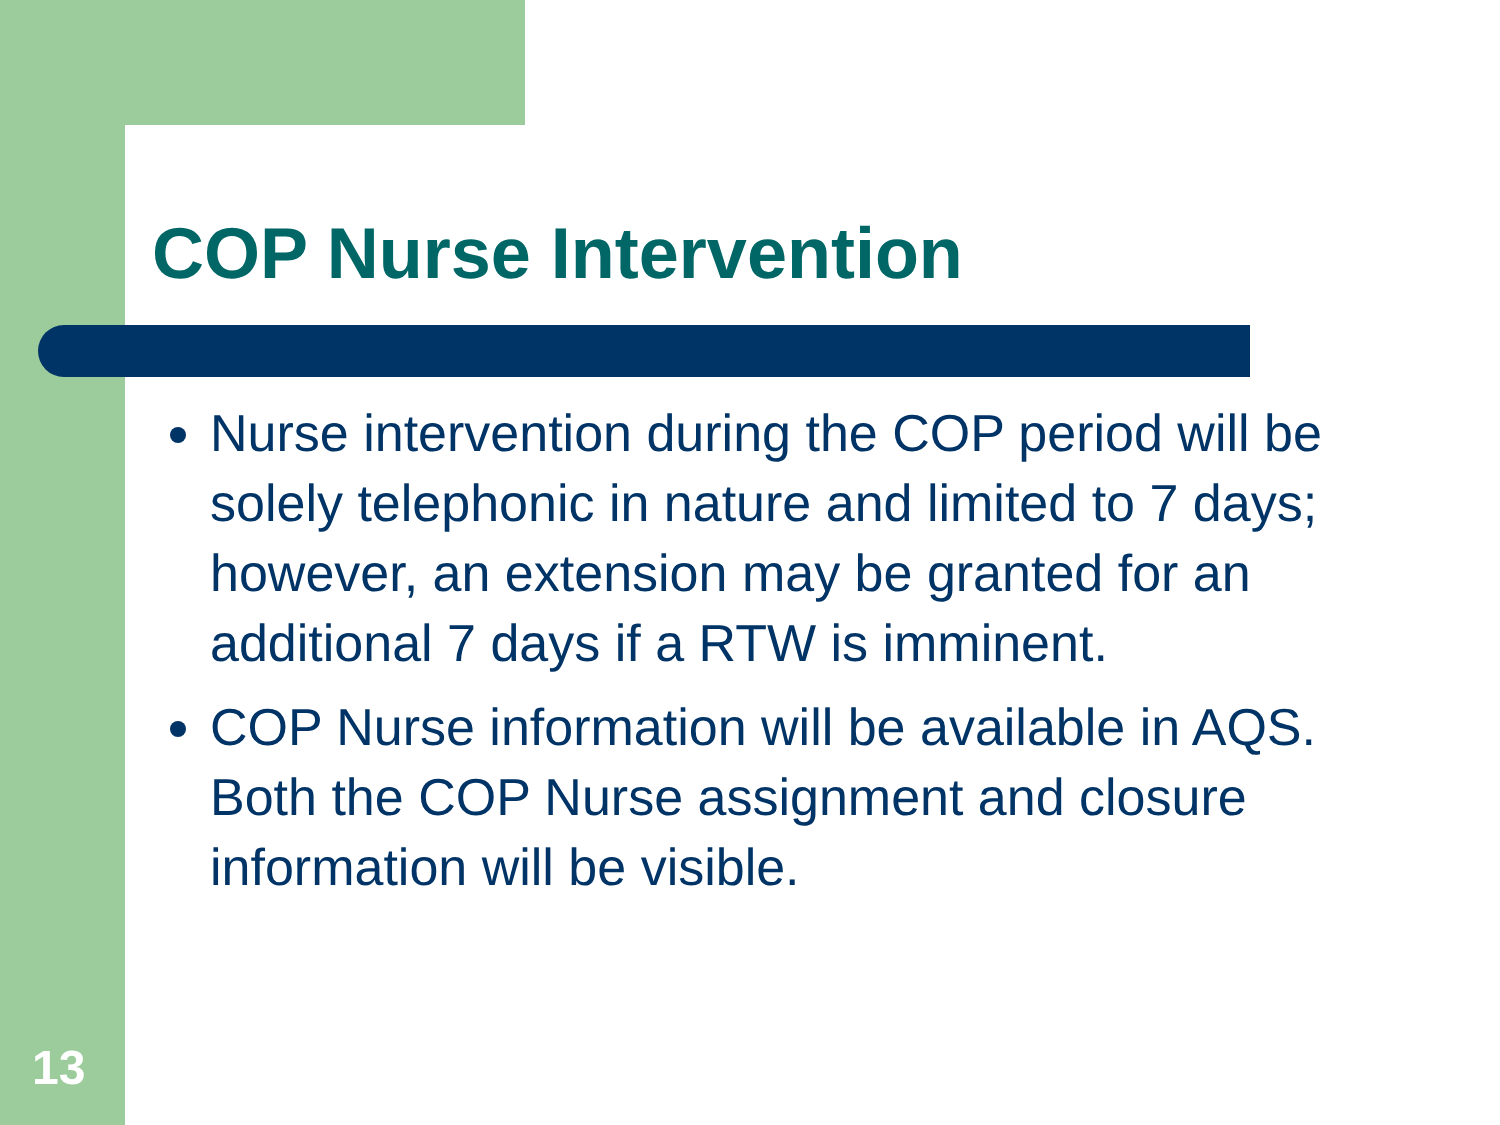COP Nurse Intervention
Nurse intervention during the COP period will be solely telephonic in nature and limited to 7 days; however, an extension may be granted for an additional 7 days if a RTW is imminent.
COP Nurse information will be available in AQS. Both the COP Nurse assignment and closure information will be visible.
13